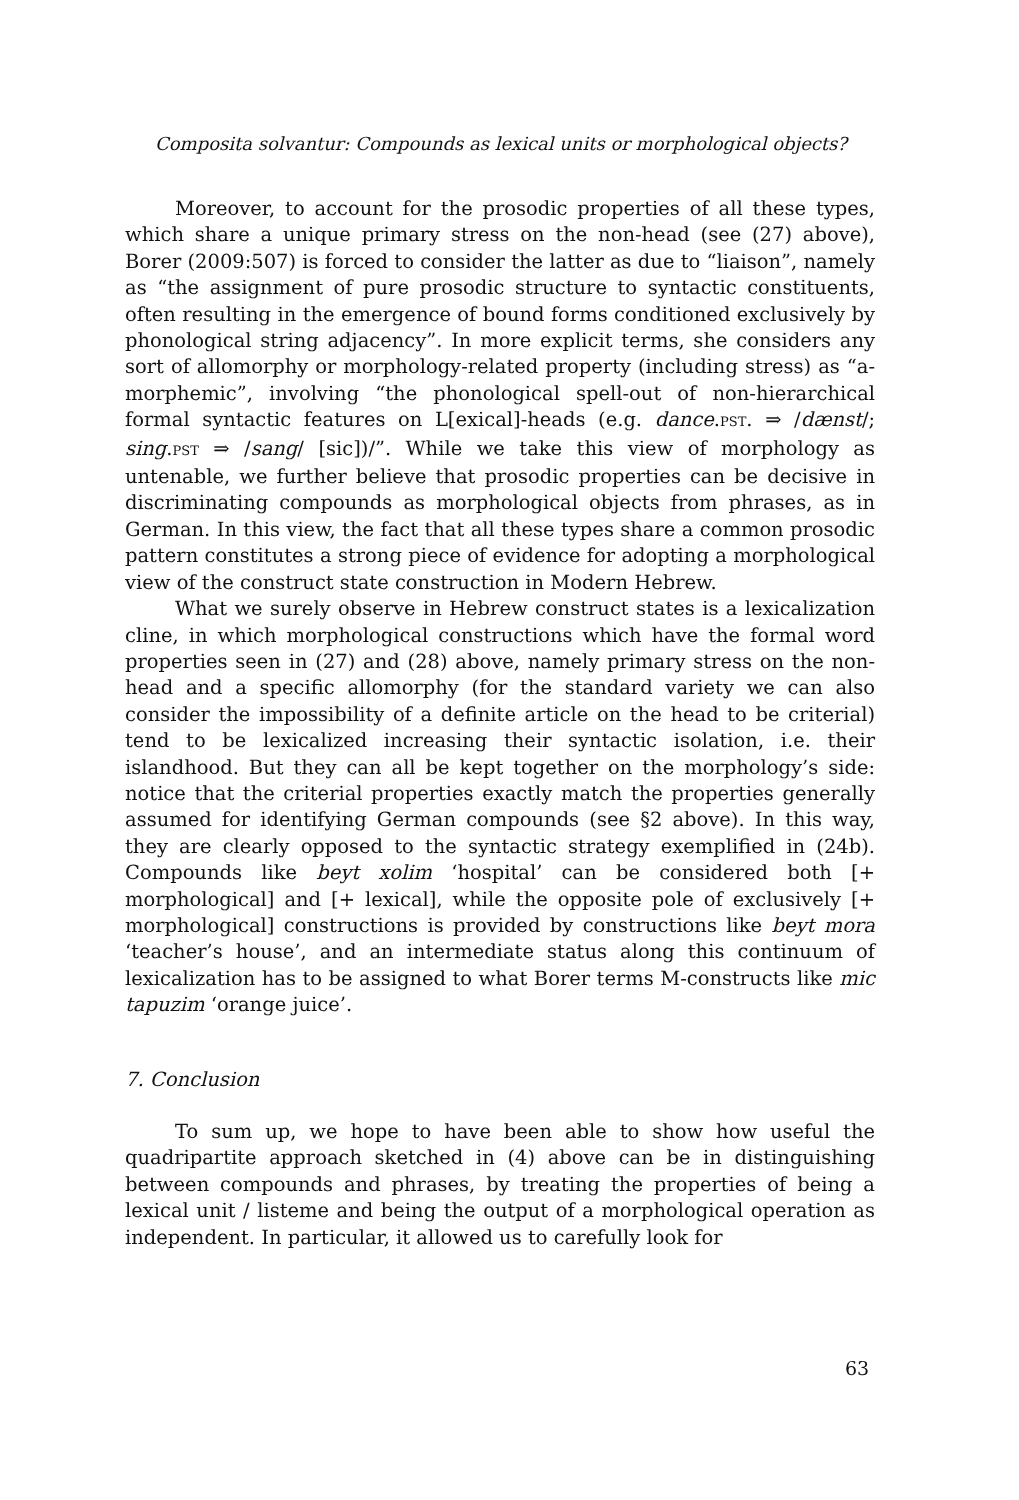Composita solvantur: Compounds as lexical units or morphological objects?
Moreover, to account for the prosodic properties of all these types, which share a unique primary stress on the non-head (see (27) above), Borer (2009:507) is forced to consider the latter as due to “liaison”, namely as “the assignment of pure prosodic structure to syntactic constituents, often resulting in the emergence of bound forms conditioned exclusively by phonological string adjacency”. In more explicit terms, she considers any sort of allomorphy or morphology-related property (including stress) as “a-morphemic”, involving “the phonological spell-out of non-hierarchical formal syntactic features on L[exical]-heads (e.g. dance.PST. ⇒ /dænst/; sing.PST ⇒ /sang/ [sic])/”. While we take this view of morphology as untenable, we further believe that prosodic properties can be decisive in discriminating compounds as morphological objects from phrases, as in German. In this view, the fact that all these types share a common prosodic pattern constitutes a strong piece of evidence for adopting a morphological view of the construct state construction in Modern Hebrew.
What we surely observe in Hebrew construct states is a lexicalization cline, in which morphological constructions which have the formal word properties seen in (27) and (28) above, namely primary stress on the non-head and a specific allomorphy (for the standard variety we can also consider the impossibility of a definite article on the head to be criterial) tend to be lexicalized increasing their syntactic isolation, i.e. their islandhood. But they can all be kept together on the morphology’s side: notice that the criterial properties exactly match the properties generally assumed for identifying German compounds (see §2 above). In this way, they are clearly opposed to the syntactic strategy exemplified in (24b). Compounds like beyt xolim ‘hospital’ can be considered both [+ morphological] and [+ lexical], while the opposite pole of exclusively [+ morphological] constructions is provided by constructions like beyt mora ‘teacher’s house’, and an intermediate status along this continuum of lexicalization has to be assigned to what Borer terms M-constructs like mic tapuzim ‘orange juice’.
7. Conclusion
To sum up, we hope to have been able to show how useful the quadripartite approach sketched in (4) above can be in distinguishing between compounds and phrases, by treating the properties of being a lexical unit / listeme and being the output of a morphological operation as independent. In particular, it allowed us to carefully look for
63